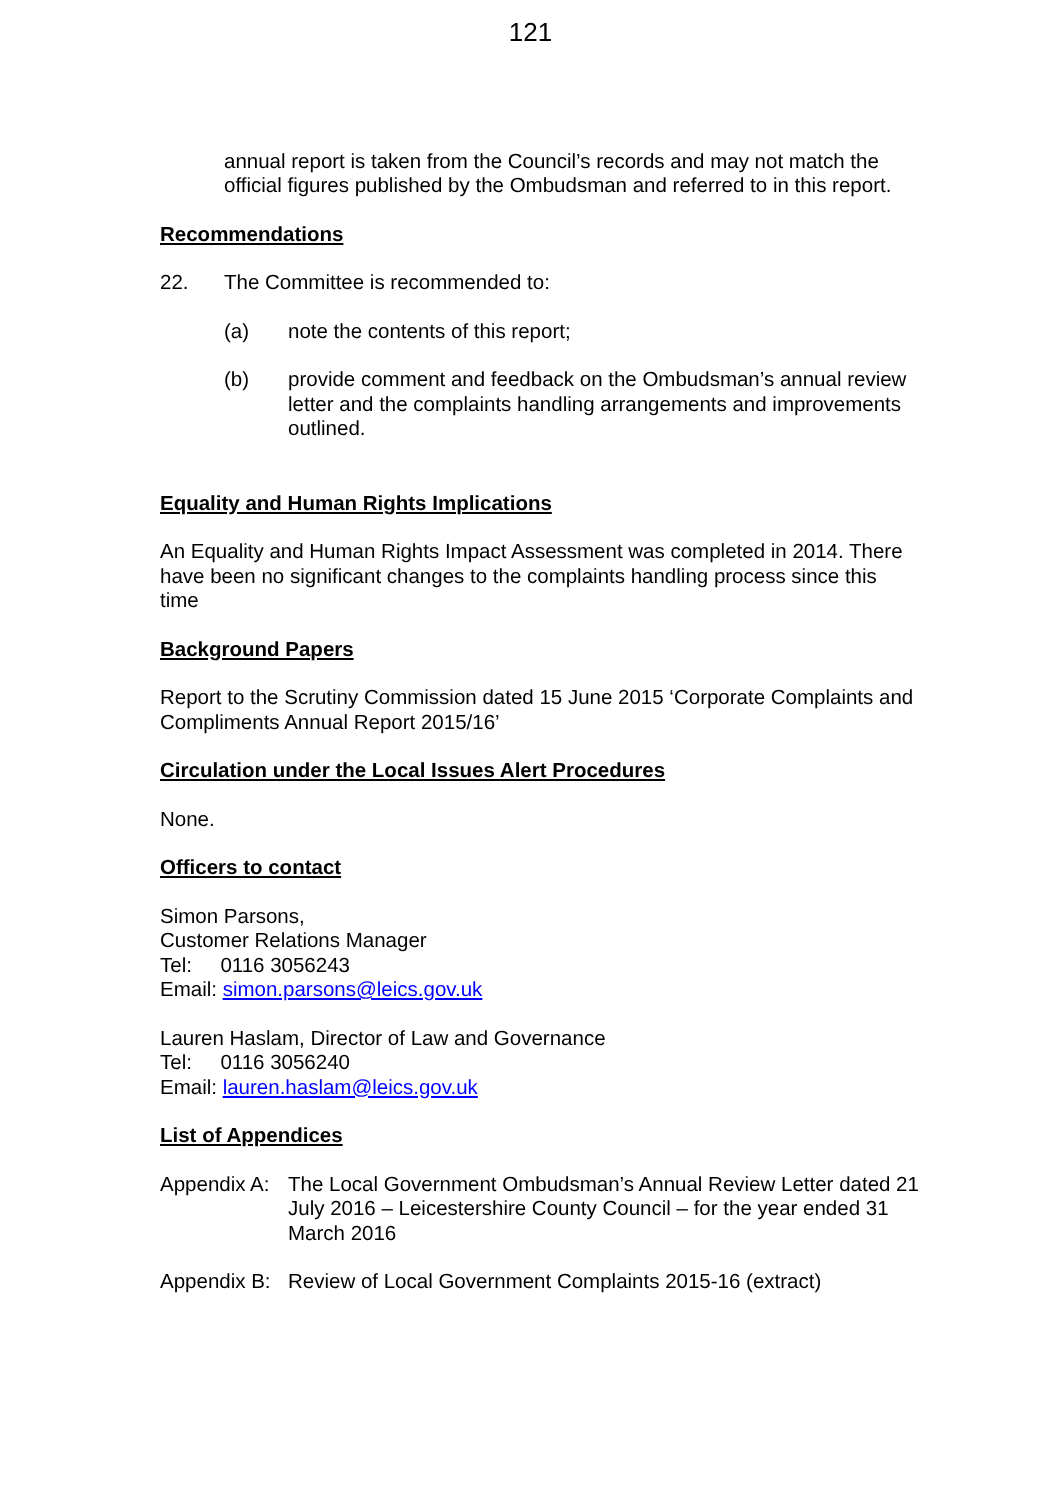121
annual report is taken from the Council’s records and may not match the official figures published by the Ombudsman and referred to in this report.
Recommendations
22. The Committee is recommended to:
(a) note the contents of this report;
(b) provide comment and feedback on the Ombudsman’s annual review letter and the complaints handling arrangements and improvements outlined.
Equality and Human Rights Implications
An Equality and Human Rights Impact Assessment was completed in 2014. There have been no significant changes to the complaints handling process since this time
Background Papers
Report to the Scrutiny Commission dated 15 June 2015 ‘Corporate Complaints and Compliments Annual Report 2015/16’
Circulation under the Local Issues Alert Procedures
None.
Officers to contact
Simon Parsons,
Customer Relations Manager
Tel: 0116 3056243
Email: simon.parsons@leics.gov.uk
Lauren Haslam, Director of Law and Governance
Tel: 0116 3056240
Email: lauren.haslam@leics.gov.uk
List of Appendices
Appendix A:
The Local Government Ombudsman’s Annual Review Letter dated 21 July 2016 – Leicestershire County Council – for the year ended 31 March 2016
Appendix B:
Review of Local Government Complaints 2015-16 (extract)